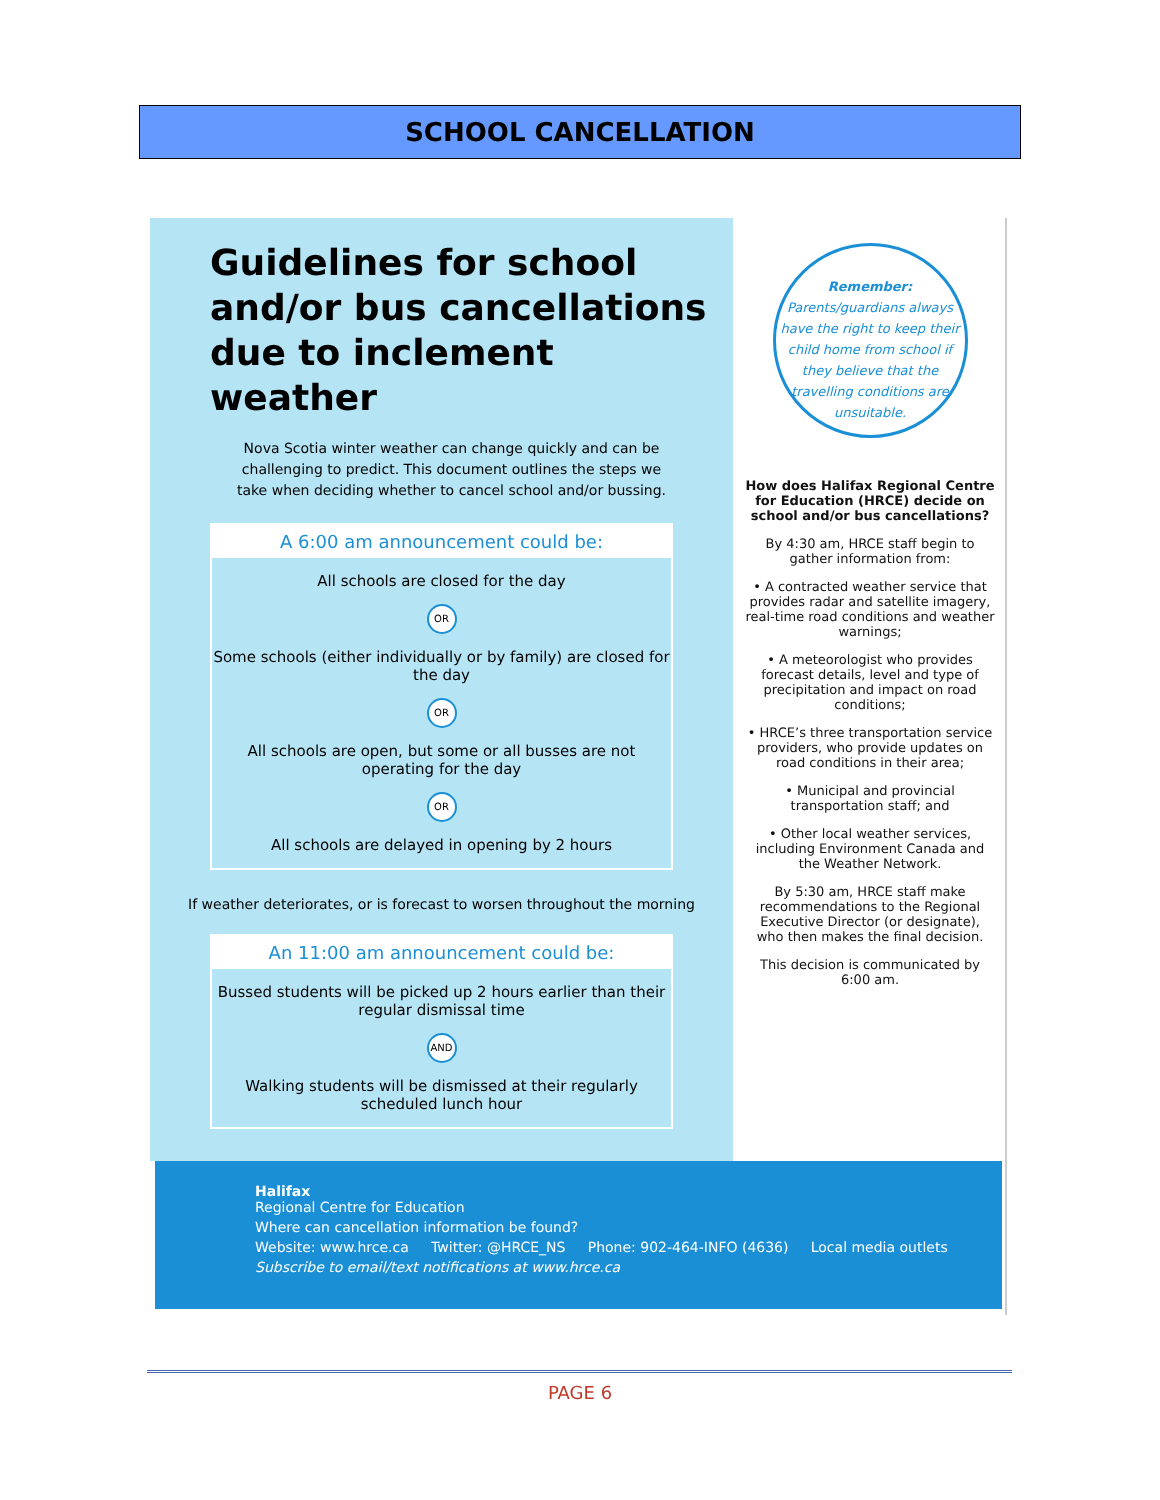SCHOOL CANCELLATION
Guidelines for school and/or bus cancellations due to inclement weather
Nova Scotia winter weather can change quickly and can be challenging to predict. This document outlines the steps we take when deciding whether to cancel school and/or bussing.
A 6:00 am announcement could be:
All schools are closed for the day
OR
Some schools (either individually or by family) are closed for the day
OR
All schools are open, but some or all busses are not operating for the day
OR
All schools are delayed in opening by 2 hours
If weather deteriorates, or is forecast to worsen throughout the morning
An 11:00 am announcement could be:
Bussed students will be picked up 2 hours earlier than their regular dismissal time
AND
Walking students will be dismissed at their regularly scheduled lunch hour
Remember:
Parents/guardians always have the right to keep their child home from school if they believe that the travelling conditions are unsuitable.
How does Halifax Regional Centre for Education (HRCE) decide on school and/or bus cancellations?
By 4:30 am, HRCE staff begin to gather information from:
• A contracted weather service that provides radar and satellite imagery, real-time road conditions and weather warnings;
• A meteorologist who provides forecast details, level and type of precipitation and impact on road conditions;
• HRCE’s three transportation service providers, who provide updates on road conditions in their area;
• Municipal and provincial transportation staff; and
• Other local weather services, including Environment Canada and the Weather Network.
By 5:30 am, HRCE staff make recommendations to the Regional Executive Director (or designate), who then makes the final decision.
This decision is communicated by 6:00 am.
Halifax
Regional Centre for Education
Where can cancellation information be found?
Website: www.hrce.ca Twitter: @HRCE_NS Phone: 902-464-INFO (4636) Local media outlets
Subscribe to email/text notifications at www.hrce.ca
PAGE 6